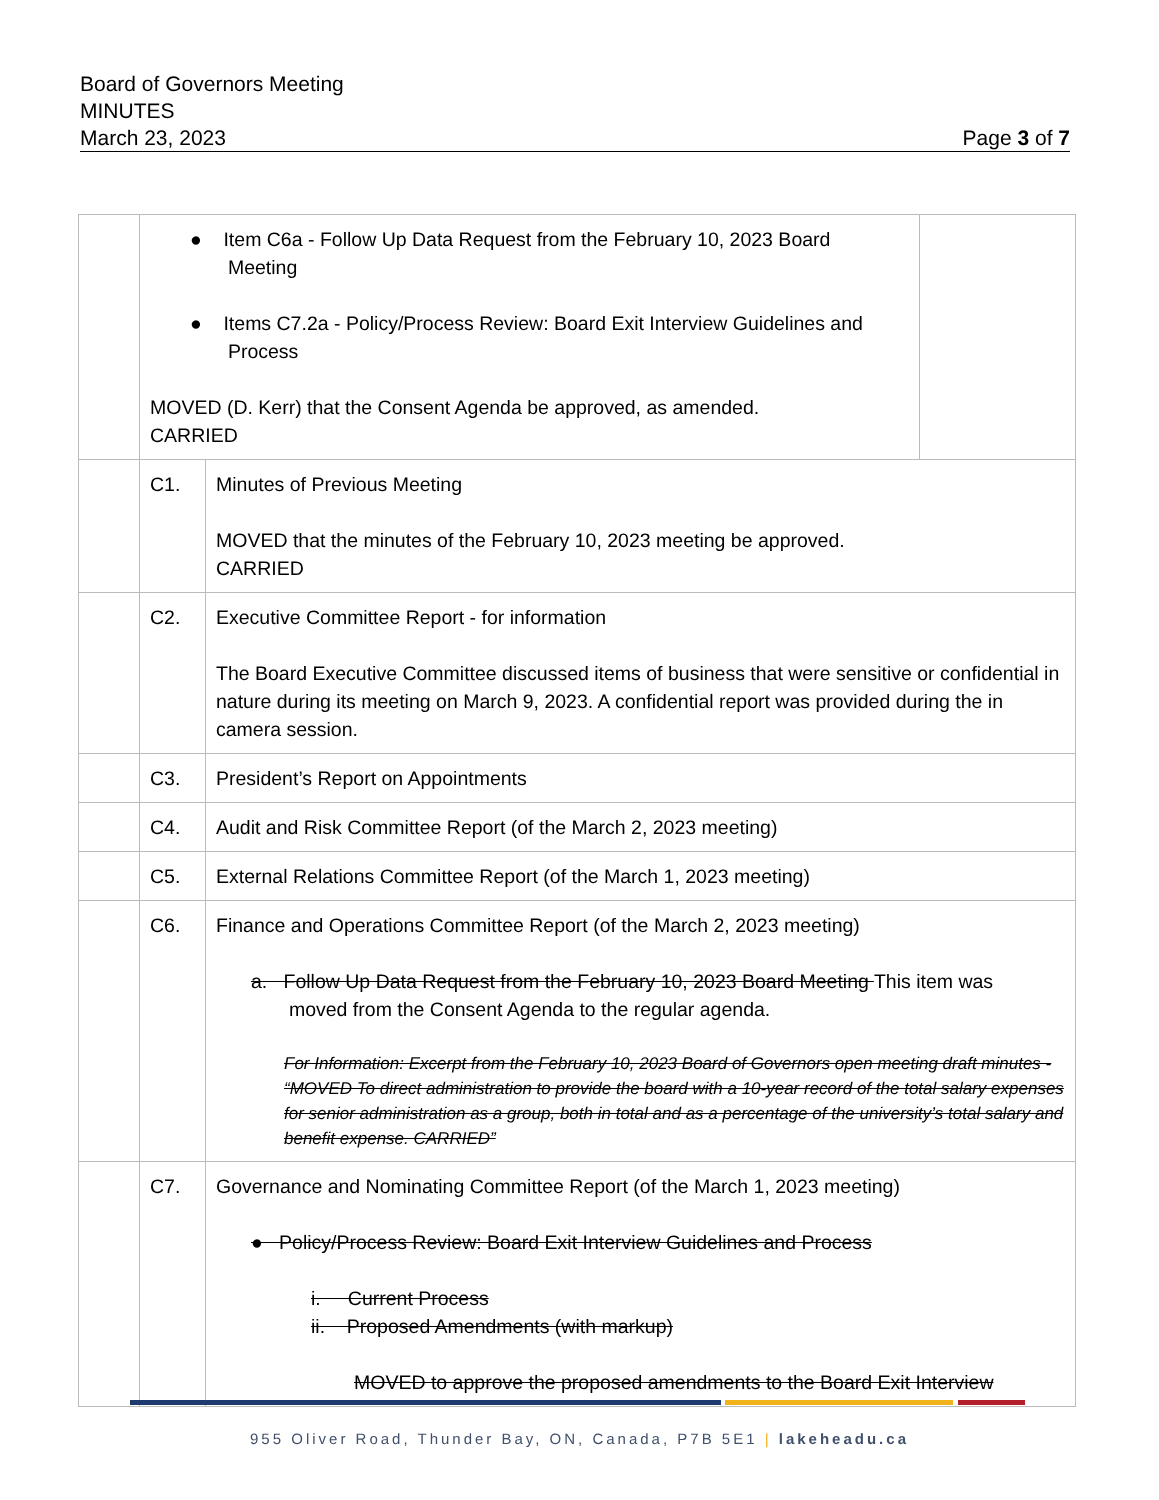Board of Governors Meeting
MINUTES
March 23, 2023 Page 3 of 7
| | ● Item C6a - Follow Up Data Request from the February 10, 2023 Board Meeting ● Items C7.2a - Policy/Process Review: Board Exit Interview Guidelines and Process MOVED (D. Kerr) that the Consent Agenda be approved, as amended. CARRIED | | |
| | C1. | Minutes of Previous Meeting MOVED that the minutes of the February 10, 2023 meeting be approved. CARRIED | |
| | C2. | Executive Committee Report - for information The Board Executive Committee discussed items of business that were sensitive or confidential in nature during its meeting on March 9, 2023. A confidential report was provided during the in camera session. | |
| | C3. | President’s Report on Appointments | |
| | C4. | Audit and Risk Committee Report (of the March 2, 2023 meeting) | |
| | C5. | External Relations Committee Report (of the March 1, 2023 meeting) | |
| | C6. | Finance and Operations Committee Report (of the March 2, 2023 meeting) a. Follow Up Data Request from the February 10, 2023 Board Meeting This item was moved from the Consent Agenda to the regular agenda. For Information: Excerpt from the February 10, 2023 Board of Governors open meeting draft minutes - “MOVED To direct administration to provide the board with a 10-year record of the total salary expenses for senior administration as a group, both in total and as a percentage of the university’s total salary and benefit expense. CARRIED” | |
| | C7. | Governance and Nominating Committee Report (of the March 1, 2023 meeting) ● Policy/Process Review: Board Exit Interview Guidelines and Process i. Current Process ii. Proposed Amendments (with markup) MOVED to approve the proposed amendments to the Board Exit Interview | |
955 Oliver Road, Thunder Bay, ON, Canada, P7B 5E1 | lakeheadu.ca